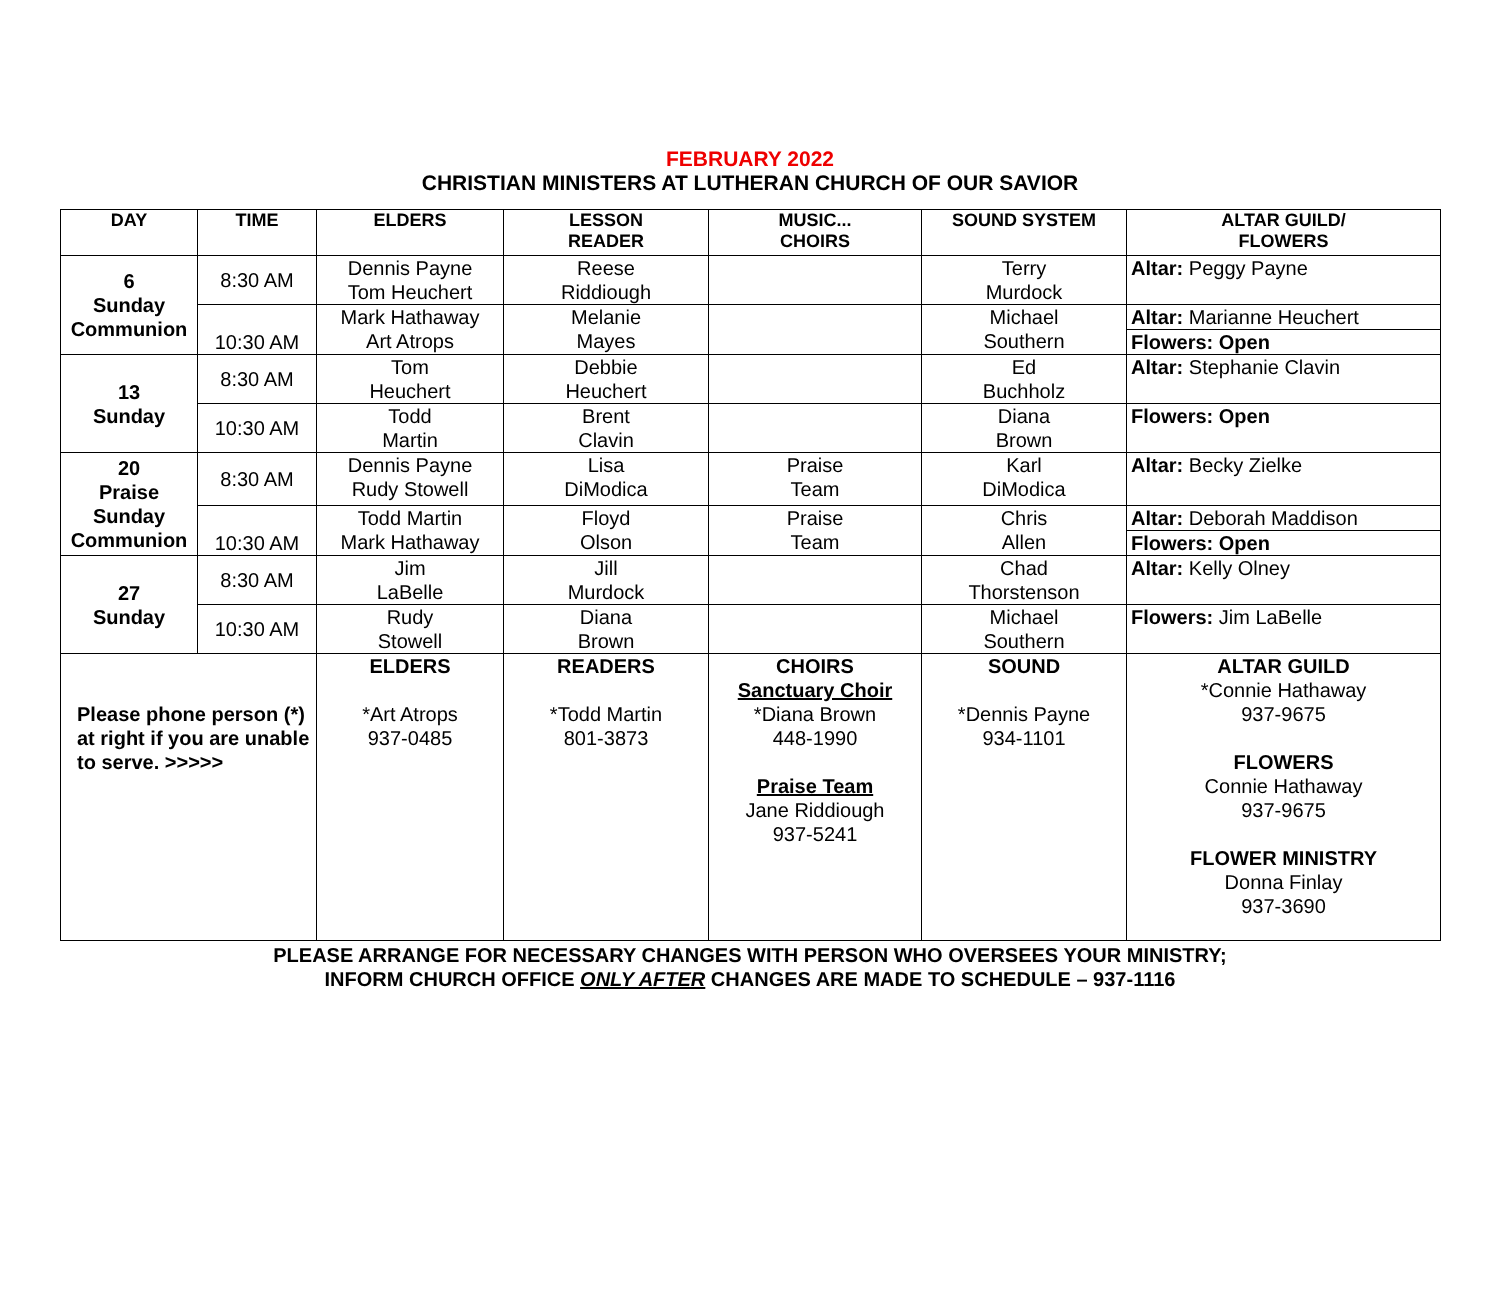FEBRUARY 2022
CHRISTIAN MINISTERS AT LUTHERAN CHURCH OF OUR SAVIOR
| DAY | TIME | ELDERS | LESSON READER | MUSIC... CHOIRS | SOUND SYSTEM | ALTAR GUILD/ FLOWERS |
| --- | --- | --- | --- | --- | --- | --- |
| 6 Sunday Communion | 8:30 AM | Dennis Payne Tom Heuchert | Reese Riddiough | | Terry Murdock | Altar: Peggy Payne |
| | 10:30 AM | Mark Hathaway Art Atrops | Melanie Mayes | | Michael Southern | Altar: Marianne Heuchert |
| | | | | | | Flowers: Open |
| 13 Sunday | 8:30 AM | Tom Heuchert | Debbie Heuchert | | Ed Buchholz | Altar: Stephanie Clavin |
| | 10:30 AM | Todd Martin | Brent Clavin | | Diana Brown | Flowers: Open |
| 20 Praise Sunday Communion | 8:30 AM | Dennis Payne Rudy Stowell | Lisa DiModica | Praise Team | Karl DiModica | Altar: Becky Zielke |
| | 10:30 AM | Todd Martin Mark Hathaway | Floyd Olson | Praise Team | Chris Allen | Altar: Deborah Maddison |
| | | | | | | Flowers: Open |
| 27 Sunday | 8:30 AM | Jim LaBelle | Jill Murdock | | Chad Thorstenson | Altar: Kelly Olney |
| | 10:30 AM | Rudy Stowell | Diana Brown | | Michael Southern | Flowers: Jim LaBelle |
| Please phone person (*) at right if you are unable to serve. >>>>> | | ELDERS *Art Atrops 937-0485 | READERS *Todd Martin 801-3873 | CHOIRS Sanctuary Choir *Diana Brown 448-1990 Praise Team Jane Riddiough 937-5241 | SOUND *Dennis Payne 934-1101 | ALTAR GUILD *Connie Hathaway 937-9675 FLOWERS Connie Hathaway 937-9675 FLOWER MINISTRY Donna Finlay 937-3690 |
PLEASE ARRANGE FOR NECESSARY CHANGES WITH PERSON WHO OVERSEES YOUR MINISTRY;
INFORM CHURCH OFFICE ONLY AFTER CHANGES ARE MADE TO SCHEDULE – 937-1116